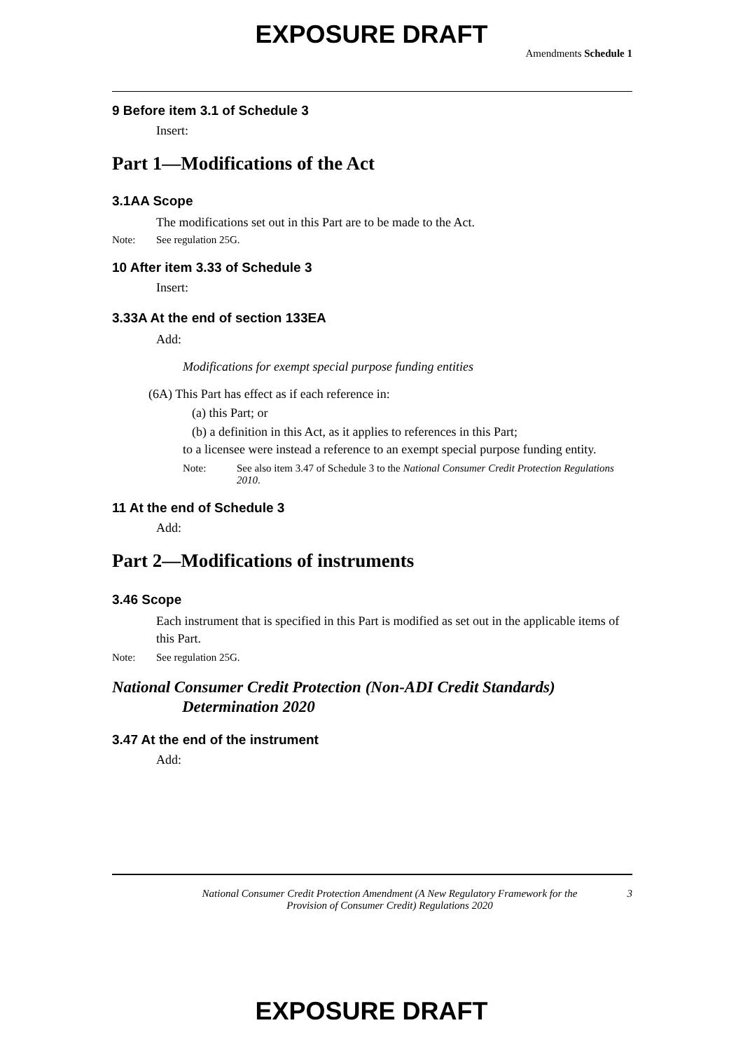EXPOSURE DRAFT
Amendments Schedule 1
9 Before item 3.1 of Schedule 3
Insert:
Part 1—Modifications of the Act
3.1AA Scope
The modifications set out in this Part are to be made to the Act.
Note: See regulation 25G.
10 After item 3.33 of Schedule 3
Insert:
3.33A At the end of section 133EA
Add:
Modifications for exempt special purpose funding entities
(6A) This Part has effect as if each reference in:
(a) this Part; or
(b) a definition in this Act, as it applies to references in this Part;
to a licensee were instead a reference to an exempt special purpose funding entity.
Note: See also item 3.47 of Schedule 3 to the National Consumer Credit Protection Regulations 2010.
11 At the end of Schedule 3
Add:
Part 2—Modifications of instruments
3.46 Scope
Each instrument that is specified in this Part is modified as set out in the applicable items of this Part.
Note: See regulation 25G.
National Consumer Credit Protection (Non-ADI Credit Standards) Determination 2020
3.47 At the end of the instrument
Add:
National Consumer Credit Protection Amendment (A New Regulatory Framework for the Provision of Consumer Credit) Regulations 2020
3
EXPOSURE DRAFT